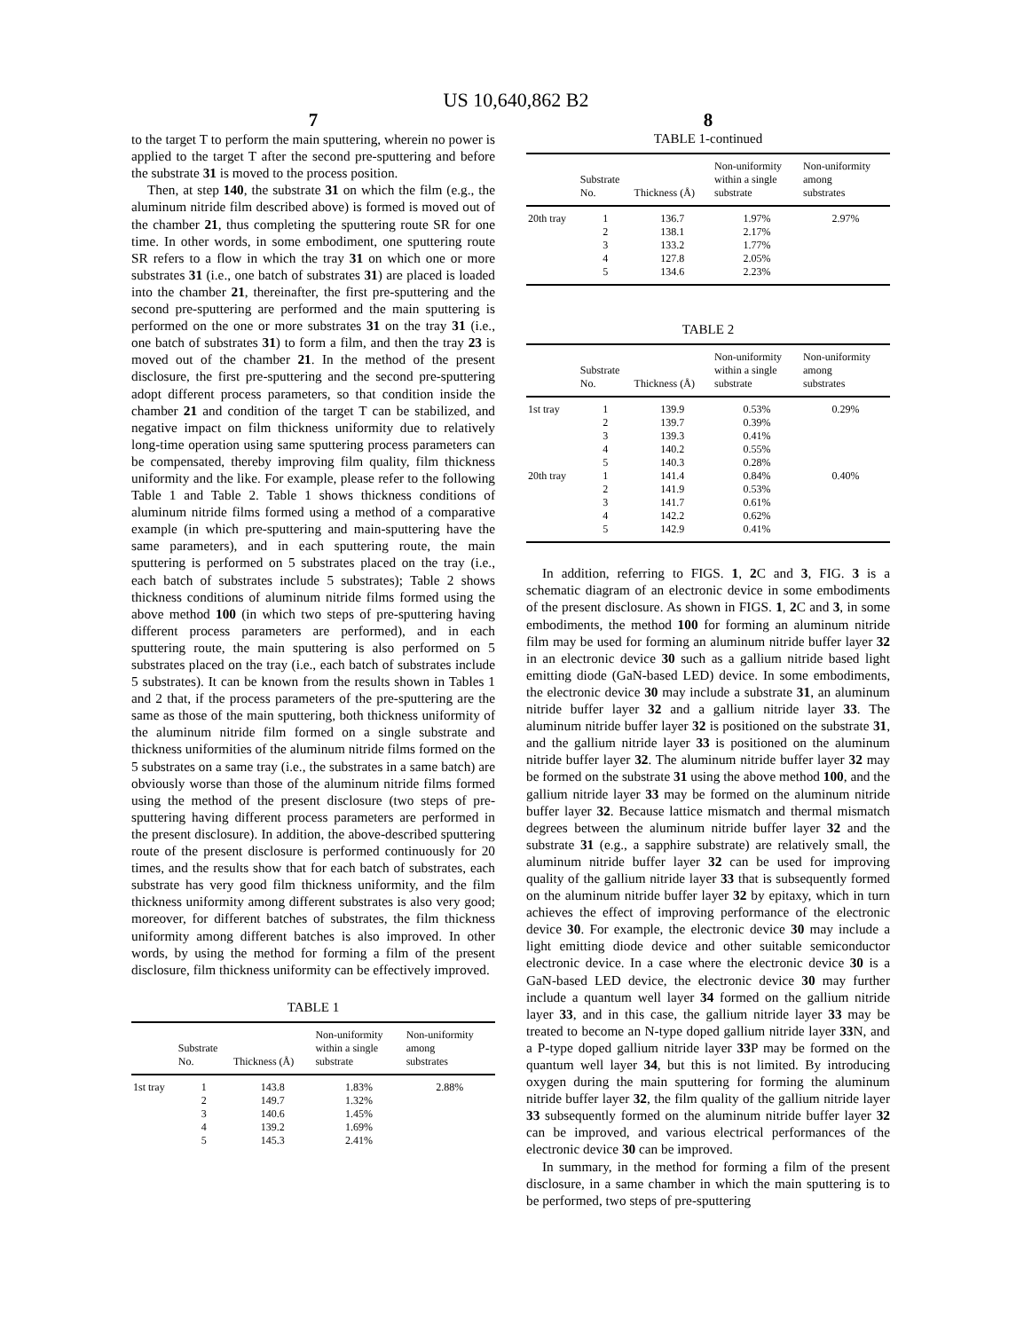US 10,640,862 B2
7
to the target T to perform the main sputtering, wherein no power is applied to the target T after the second pre-sputtering and before the substrate 31 is moved to the process position.
Then, at step 140, the substrate 31 on which the film (e.g., the aluminum nitride film described above) is formed is moved out of the chamber 21, thus completing the sputtering route SR for one time. In other words, in some embodiment, one sputtering route SR refers to a flow in which the tray 31 on which one or more substrates 31 (i.e., one batch of substrates 31) are placed is loaded into the chamber 21, thereinafter, the first pre-sputtering and the second pre-sputtering are performed and the main sputtering is performed on the one or more substrates 31 on the tray 31 (i.e., one batch of substrates 31) to form a film, and then the tray 23 is moved out of the chamber 21. In the method of the present disclosure, the first pre-sputtering and the second pre-sputtering adopt different process parameters, so that condition inside the chamber 21 and condition of the target T can be stabilized, and negative impact on film thickness uniformity due to relatively long-time operation using same sputtering process parameters can be compensated, thereby improving film quality, film thickness uniformity and the like. For example, please refer to the following Table 1 and Table 2. Table 1 shows thickness conditions of aluminum nitride films formed using a method of a comparative example (in which pre-sputtering and main-sputtering have the same parameters), and in each sputtering route, the main sputtering is performed on 5 substrates placed on the tray (i.e., each batch of substrates include 5 substrates); Table 2 shows thickness conditions of aluminum nitride films formed using the above method 100 (in which two steps of pre-sputtering having different process parameters are performed), and in each sputtering route, the main sputtering is also performed on 5 substrates placed on the tray (i.e., each batch of substrates include 5 substrates). It can be known from the results shown in Tables 1 and 2 that, if the process parameters of the pre-sputtering are the same as those of the main sputtering, both thickness uniformity of the aluminum nitride film formed on a single substrate and thickness uniformities of the aluminum nitride films formed on the 5 substrates on a same tray (i.e., the substrates in a same batch) are obviously worse than those of the aluminum nitride films formed using the method of the present disclosure (two steps of pre-sputtering having different process parameters are performed in the present disclosure). In addition, the above-described sputtering route of the present disclosure is performed continuously for 20 times, and the results show that for each batch of substrates, each substrate has very good film thickness uniformity, and the film thickness uniformity among different substrates is also very good; moreover, for different batches of substrates, the film thickness uniformity among different batches is also improved. In other words, by using the method for forming a film of the present disclosure, film thickness uniformity can be effectively improved.
TABLE 1
| | Substrate No. | Thickness (Å) | Non-uniformity within a single substrate | Non-uniformity among substrates |
| --- | --- | --- | --- | --- |
| 1st tray | 1 | 143.8 | 1.83% | 2.88% |
| | 2 | 149.7 | 1.32% | |
| | 3 | 140.6 | 1.45% | |
| | 4 | 139.2 | 1.69% | |
| | 5 | 145.3 | 2.41% | |
8
TABLE 1-continued
| | Substrate No. | Thickness (Å) | Non-uniformity within a single substrate | Non-uniformity among substrates |
| --- | --- | --- | --- | --- |
| 20th tray | 1 | 136.7 | 1.97% | 2.97% |
| | 2 | 138.1 | 2.17% | |
| | 3 | 133.2 | 1.77% | |
| | 4 | 127.8 | 2.05% | |
| | 5 | 134.6 | 2.23% | |
TABLE 2
| | Substrate No. | Thickness (Å) | Non-uniformity within a single substrate | Non-uniformity among substrates |
| --- | --- | --- | --- | --- |
| 1st tray | 1 | 139.9 | 0.53% | 0.29% |
| | 2 | 139.7 | 0.39% | |
| | 3 | 139.3 | 0.41% | |
| | 4 | 140.2 | 0.55% | |
| | 5 | 140.3 | 0.28% | |
| 20th tray | 1 | 141.4 | 0.84% | 0.40% |
| | 2 | 141.9 | 0.53% | |
| | 3 | 141.7 | 0.61% | |
| | 4 | 142.2 | 0.62% | |
| | 5 | 142.9 | 0.41% | |
In addition, referring to FIGS. 1, 2 C and 3, FIG. 3 is a schematic diagram of an electronic device in some embodiments of the present disclosure. As shown in FIGS. 1, 2 C and 3, in some embodiments, the method 100 for forming an aluminum nitride film may be used for forming an aluminum nitride buffer layer 32 in an electronic device 30 such as a gallium nitride based light emitting diode (GaN-based LED) device. In some embodiments, the electronic device 30 may include a substrate 31, an aluminum nitride buffer layer 32 and a gallium nitride layer 33. The aluminum nitride buffer layer 32 is positioned on the substrate 31, and the gallium nitride layer 33 is positioned on the aluminum nitride buffer layer 32. The aluminum nitride buffer layer 32 may be formed on the substrate 31 using the above method 100, and the gallium nitride layer 33 may be formed on the aluminum nitride buffer layer 32. Because lattice mismatch and thermal mismatch degrees between the aluminum nitride buffer layer 32 and the substrate 31 (e.g., a sapphire substrate) are relatively small, the aluminum nitride buffer layer 32 can be used for improving quality of the gallium nitride layer 33 that is subsequently formed on the aluminum nitride buffer layer 32 by epitaxy, which in turn achieves the effect of improving performance of the electronic device 30. For example, the electronic device 30 may include a light emitting diode device and other suitable semiconductor electronic device. In a case where the electronic device 30 is a GaN-based LED device, the electronic device 30 may further include a quantum well layer 34 formed on the gallium nitride layer 33, and in this case, the gallium nitride layer 33 may be treated to become an N-type doped gallium nitride layer 33 N, and a P-type doped gallium nitride layer 33 P may be formed on the quantum well layer 34, but this is not limited. By introducing oxygen during the main sputtering for forming the aluminum nitride buffer layer 32, the film quality of the gallium nitride layer 33 subsequently formed on the aluminum nitride buffer layer 32 can be improved, and various electrical performances of the electronic device 30 can be improved.
In summary, in the method for forming a film of the present disclosure, in a same chamber in which the main sputtering is to be performed, two steps of pre-sputtering